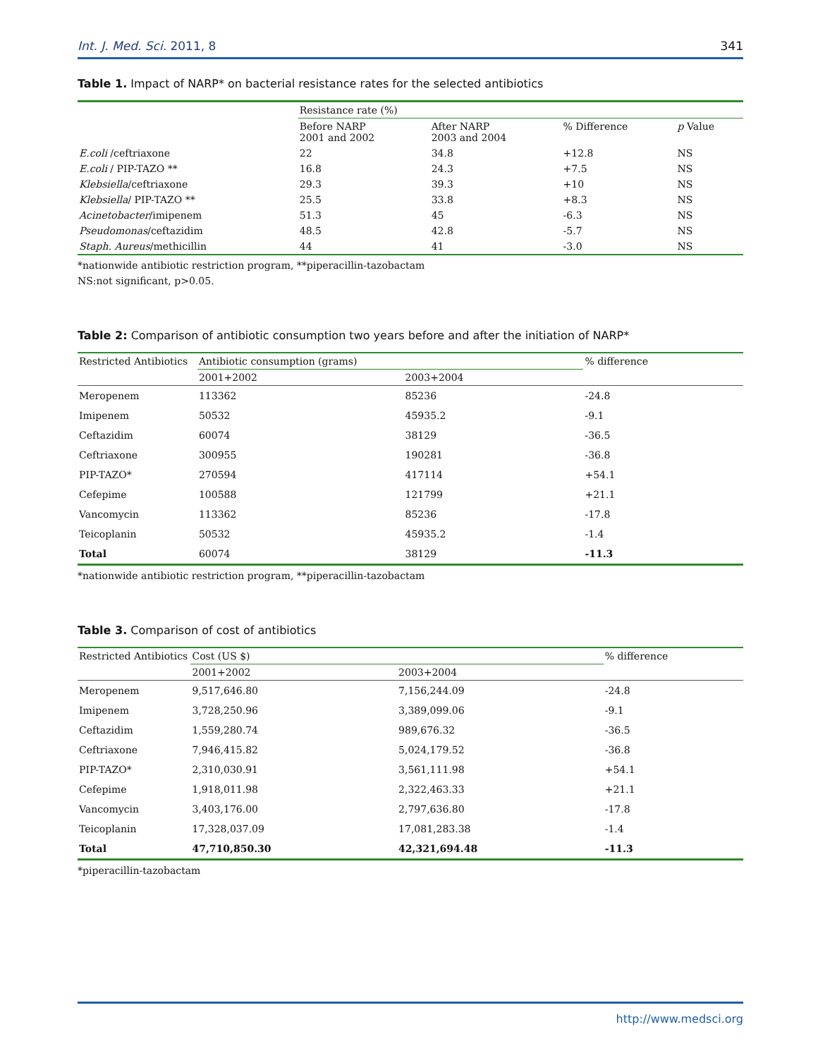Int. J. Med. Sci. 2011, 8 341
Table 1. Impact of NARP* on bacterial resistance rates for the selected antibiotics
| | Resistance rate (%) | | | |
| --- | --- | --- | --- | --- |
| | Before NARP 2001 and 2002 | After NARP 2003 and 2004 | % Difference | p Value |
| E.coli /ceftriaxone | 22 | 34.8 | +12.8 | NS |
| E.coli / PIP-TAZO ** | 16.8 | 24.3 | +7.5 | NS |
| Klebsiella /ceftriaxone | 29.3 | 39.3 | +10 | NS |
| Klebsiella / PIP-TAZO ** | 25.5 | 33.8 | +8.3 | NS |
| Acinetobacter /imipenem | 51.3 | 45 | -6.3 | NS |
| Pseudomonas /ceftazidim | 48.5 | 42.8 | -5.7 | NS |
| Staph. Aureus /methicillin | 44 | 41 | -3.0 | NS |
*nationwide antibiotic restriction program, **piperacillin-tazobactam
NS:not significant, p>0.05.
Table 2: Comparison of antibiotic consumption two years before and after the initiation of NARP*
| Restricted Antibiotics | Antibiotic consumption (grams) | | % difference |
| --- | --- | --- | --- |
| | 2001+2002 | 2003+2004 | |
| Meropenem | 113362 | 85236 | -24.8 |
| Imipenem | 50532 | 45935.2 | -9.1 |
| Ceftazidim | 60074 | 38129 | -36.5 |
| Ceftriaxone | 300955 | 190281 | -36.8 |
| PIP-TAZO* | 270594 | 417114 | +54.1 |
| Cefepime | 100588 | 121799 | +21.1 |
| Vancomycin | 113362 | 85236 | -17.8 |
| Teicoplanin | 50532 | 45935.2 | -1.4 |
| Total | 60074 | 38129 | -11.3 |
*nationwide antibiotic restriction program, **piperacillin-tazobactam
Table 3. Comparison of cost of antibiotics
| Restricted Antibiotics | Cost (US $) | | % difference |
| --- | --- | --- | --- |
| | 2001+2002 | 2003+2004 | |
| Meropenem | 9,517,646.80 | 7,156,244.09 | -24.8 |
| Imipenem | 3,728,250.96 | 3,389,099.06 | -9.1 |
| Ceftazidim | 1,559,280.74 | 989,676.32 | -36.5 |
| Ceftriaxone | 7,946,415.82 | 5,024,179.52 | -36.8 |
| PIP-TAZO* | 2,310,030.91 | 3,561,111.98 | +54.1 |
| Cefepime | 1,918,011.98 | 2,322,463.33 | +21.1 |
| Vancomycin | 3,403,176.00 | 2,797,636.80 | -17.8 |
| Teicoplanin | 17,328,037.09 | 17,081,283.38 | -1.4 |
| Total | 47,710,850.30 | 42,321,694.48 | -11.3 |
*piperacillin-tazobactam
http://www.medsci.org